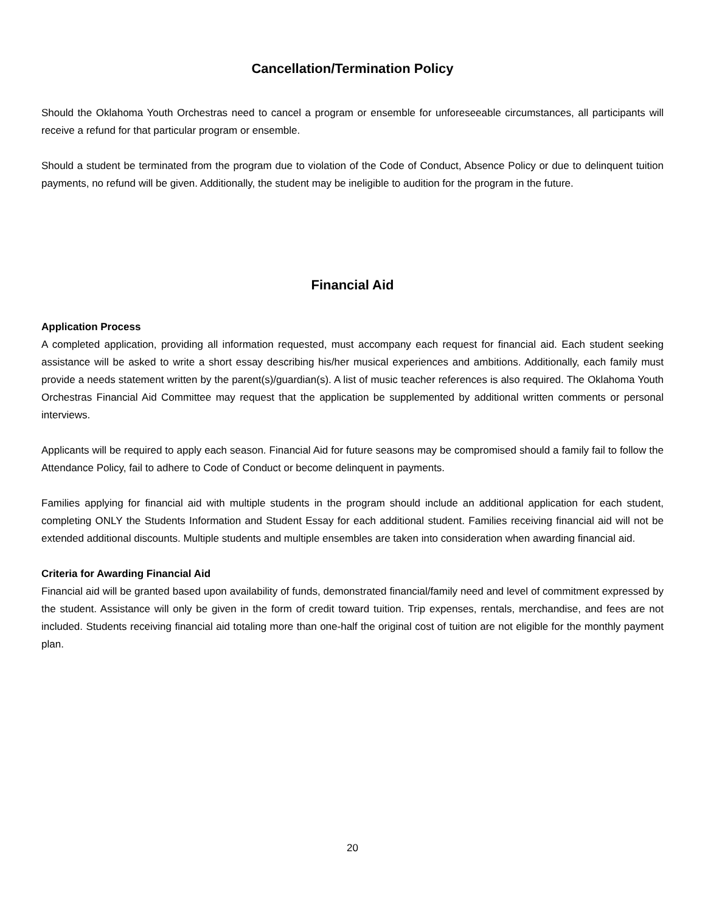Cancellation/Termination Policy
Should the Oklahoma Youth Orchestras need to cancel a program or ensemble for unforeseeable circumstances, all participants will receive a refund for that particular program or ensemble.
Should a student be terminated from the program due to violation of the Code of Conduct, Absence Policy or due to delinquent tuition payments, no refund will be given. Additionally, the student may be ineligible to audition for the program in the future.
Financial Aid
Application Process
A completed application, providing all information requested, must accompany each request for financial aid. Each student seeking assistance will be asked to write a short essay describing his/her musical experiences and ambitions. Additionally, each family must provide a needs statement written by the parent(s)/guardian(s). A list of music teacher references is also required. The Oklahoma Youth Orchestras Financial Aid Committee may request that the application be supplemented by additional written comments or personal interviews.
Applicants will be required to apply each season. Financial Aid for future seasons may be compromised should a family fail to follow the Attendance Policy, fail to adhere to Code of Conduct or become delinquent in payments.
Families applying for financial aid with multiple students in the program should include an additional application for each student, completing ONLY the Students Information and Student Essay for each additional student. Families receiving financial aid will not be extended additional discounts. Multiple students and multiple ensembles are taken into consideration when awarding financial aid.
Criteria for Awarding Financial Aid
Financial aid will be granted based upon availability of funds, demonstrated financial/family need and level of commitment expressed by the student. Assistance will only be given in the form of credit toward tuition. Trip expenses, rentals, merchandise, and fees are not included. Students receiving financial aid totaling more than one-half the original cost of tuition are not eligible for the monthly payment plan.
20